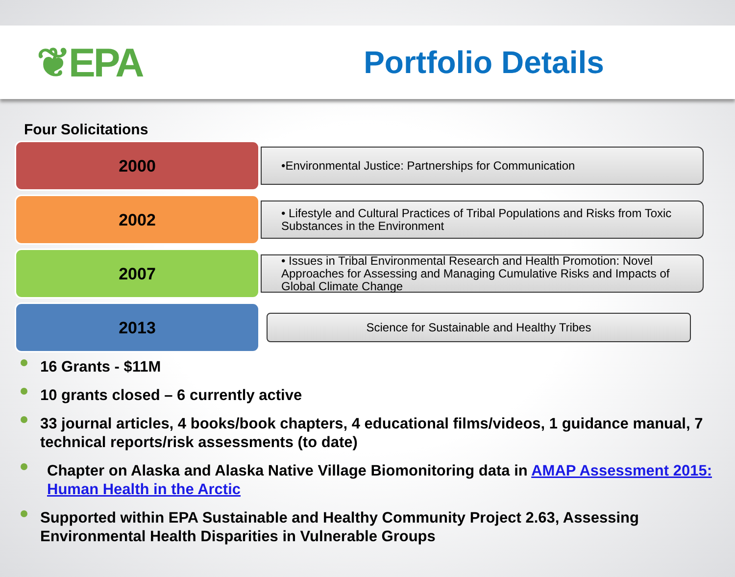❦EPA
Portfolio Details
Four Solicitations
2000
•Environmental Justice: Partnerships for Communication
2002
• Lifestyle and Cultural Practices of Tribal Populations and Risks from Toxic Substances in the Environment
2007
• Issues in Tribal Environmental Research and Health Promotion: Novel Approaches for Assessing and Managing Cumulative Risks and Impacts of Global Climate Change
2013
Science for Sustainable and Healthy Tribes
16 Grants - $11M
10 grants closed – 6 currently active
33 journal articles, 4 books/book chapters, 4 educational films/videos, 1 guidance manual, 7 technical reports/risk assessments (to date)
Chapter on Alaska and Alaska Native Village Biomonitoring data in AMAP Assessment 2015: Human Health in the Arctic
Supported within EPA Sustainable and Healthy Community Project 2.63, Assessing Environmental Health Disparities in Vulnerable Groups